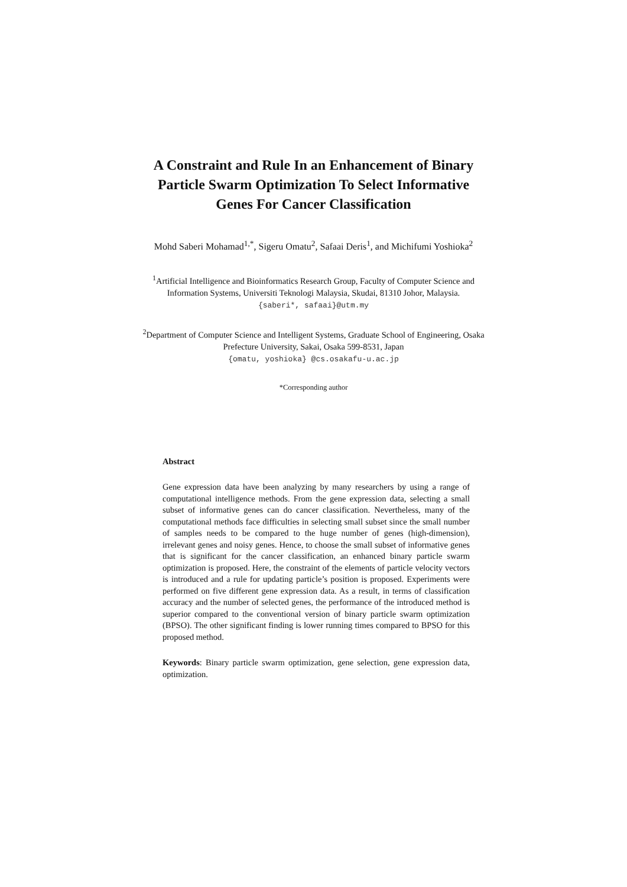A Constraint and Rule In an Enhancement of Binary
Particle Swarm Optimization To Select Informative
Genes For Cancer Classification
Mohd Saberi Mohamad<sup>1,*</sup>, Sigeru Omatu<sup>2</sup>, Safaai Deris<sup>1</sup>, and Michifumi Yoshioka<sup>2</sup>
<sup>1</sup> Artificial Intelligence and Bioinformatics Research Group, Faculty of Computer Science and
Information Systems, Universiti Teknologi Malaysia, Skudai, 81310 Johor, Malaysia.
{saberi*, safaai}@utm.my
<sup>2</sup> Department of Computer Science and Intelligent Systems, Graduate School of Engineering, Osaka
Prefecture University, Sakai, Osaka 599-8531, Japan
{omatu, yoshioka} @cs.osakafu-u.ac.jp
*Corresponding author
Abstract
Gene expression data have been analyzing by many researchers by using a range of computational intelligence methods. From the gene expression data, selecting a small subset of informative genes can do cancer classification. Nevertheless, many of the computational methods face difficulties in selecting small subset since the small number of samples needs to be compared to the huge number of genes (high-dimension), irrelevant genes and noisy genes. Hence, to choose the small subset of informative genes that is significant for the cancer classification, an enhanced binary particle swarm optimization is proposed. Here, the constraint of the elements of particle velocity vectors is introduced and a rule for updating particle’s position is proposed. Experiments were performed on five different gene expression data. As a result, in terms of classification accuracy and the number of selected genes, the performance of the introduced method is superior compared to the conventional version of binary particle swarm optimization (BPSO). The other significant finding is lower running times compared to BPSO for this proposed method.
Keywords: Binary particle swarm optimization, gene selection, gene expression data, optimization.